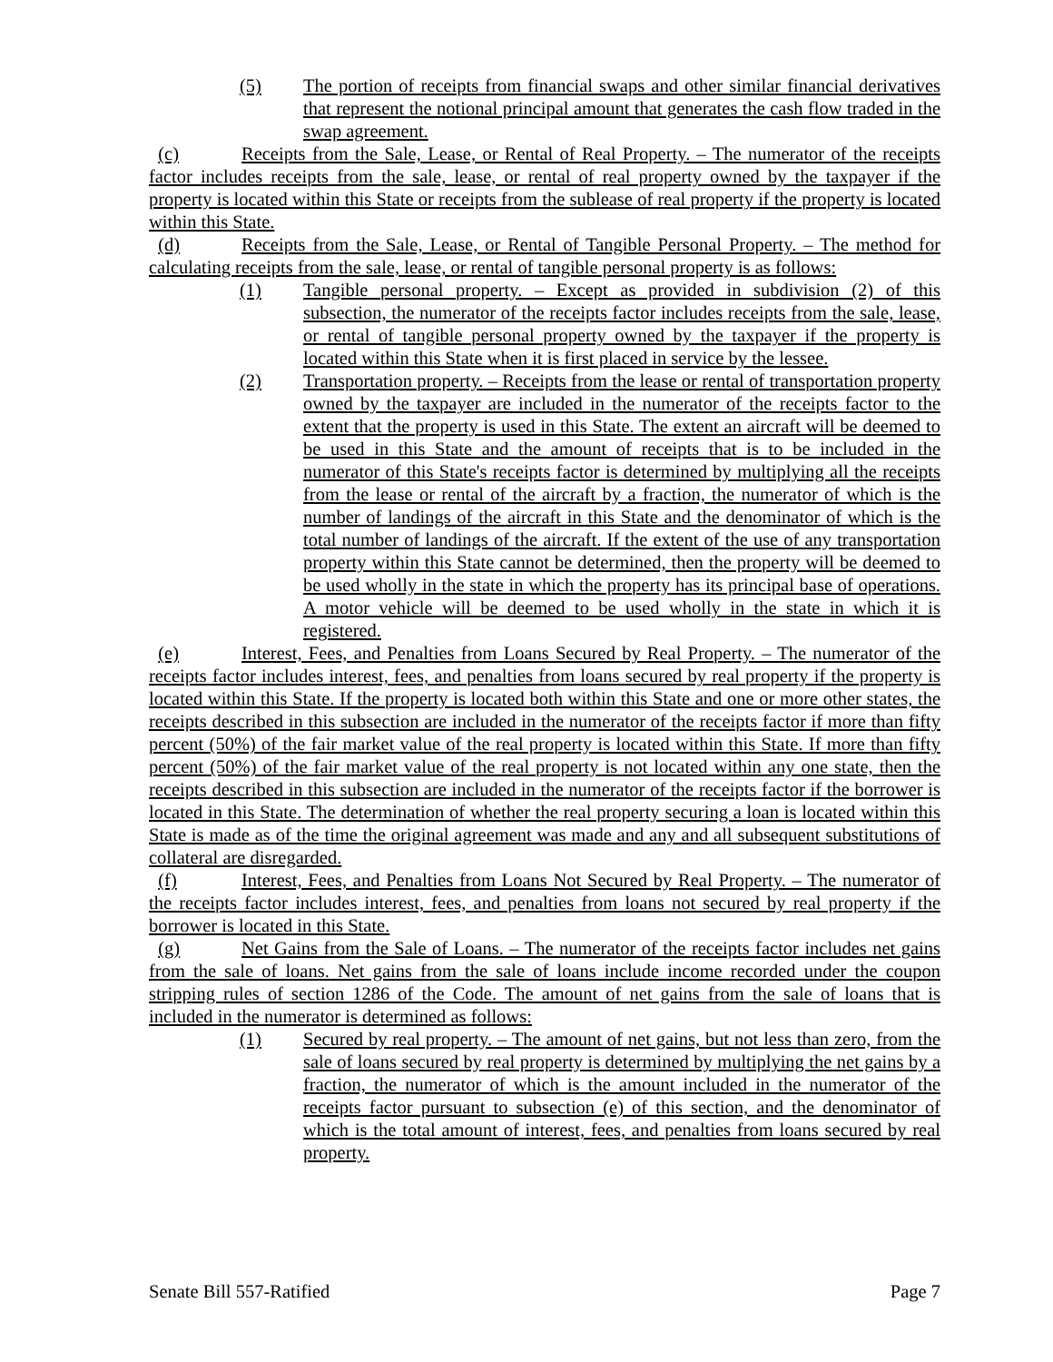(5) The portion of receipts from financial swaps and other similar financial derivatives that represent the notional principal amount that generates the cash flow traded in the swap agreement.
(c) Receipts from the Sale, Lease, or Rental of Real Property. – The numerator of the receipts factor includes receipts from the sale, lease, or rental of real property owned by the taxpayer if the property is located within this State or receipts from the sublease of real property if the property is located within this State.
(d) Receipts from the Sale, Lease, or Rental of Tangible Personal Property. – The method for calculating receipts from the sale, lease, or rental of tangible personal property is as follows:
(1) Tangible personal property. – Except as provided in subdivision (2) of this subsection, the numerator of the receipts factor includes receipts from the sale, lease, or rental of tangible personal property owned by the taxpayer if the property is located within this State when it is first placed in service by the lessee.
(2) Transportation property. – Receipts from the lease or rental of transportation property owned by the taxpayer are included in the numerator of the receipts factor to the extent that the property is used in this State. The extent an aircraft will be deemed to be used in this State and the amount of receipts that is to be included in the numerator of this State's receipts factor is determined by multiplying all the receipts from the lease or rental of the aircraft by a fraction, the numerator of which is the number of landings of the aircraft in this State and the denominator of which is the total number of landings of the aircraft. If the extent of the use of any transportation property within this State cannot be determined, then the property will be deemed to be used wholly in the state in which the property has its principal base of operations. A motor vehicle will be deemed to be used wholly in the state in which it is registered.
(e) Interest, Fees, and Penalties from Loans Secured by Real Property. – The numerator of the receipts factor includes interest, fees, and penalties from loans secured by real property if the property is located within this State. If the property is located both within this State and one or more other states, the receipts described in this subsection are included in the numerator of the receipts factor if more than fifty percent (50%) of the fair market value of the real property is located within this State. If more than fifty percent (50%) of the fair market value of the real property is not located within any one state, then the receipts described in this subsection are included in the numerator of the receipts factor if the borrower is located in this State. The determination of whether the real property securing a loan is located within this State is made as of the time the original agreement was made and any and all subsequent substitutions of collateral are disregarded.
(f) Interest, Fees, and Penalties from Loans Not Secured by Real Property. – The numerator of the receipts factor includes interest, fees, and penalties from loans not secured by real property if the borrower is located in this State.
(g) Net Gains from the Sale of Loans. – The numerator of the receipts factor includes net gains from the sale of loans. Net gains from the sale of loans include income recorded under the coupon stripping rules of section 1286 of the Code. The amount of net gains from the sale of loans that is included in the numerator is determined as follows:
(1) Secured by real property. – The amount of net gains, but not less than zero, from the sale of loans secured by real property is determined by multiplying the net gains by a fraction, the numerator of which is the amount included in the numerator of the receipts factor pursuant to subsection (e) of this section, and the denominator of which is the total amount of interest, fees, and penalties from loans secured by real property.
Senate Bill 557-Ratified Page 7